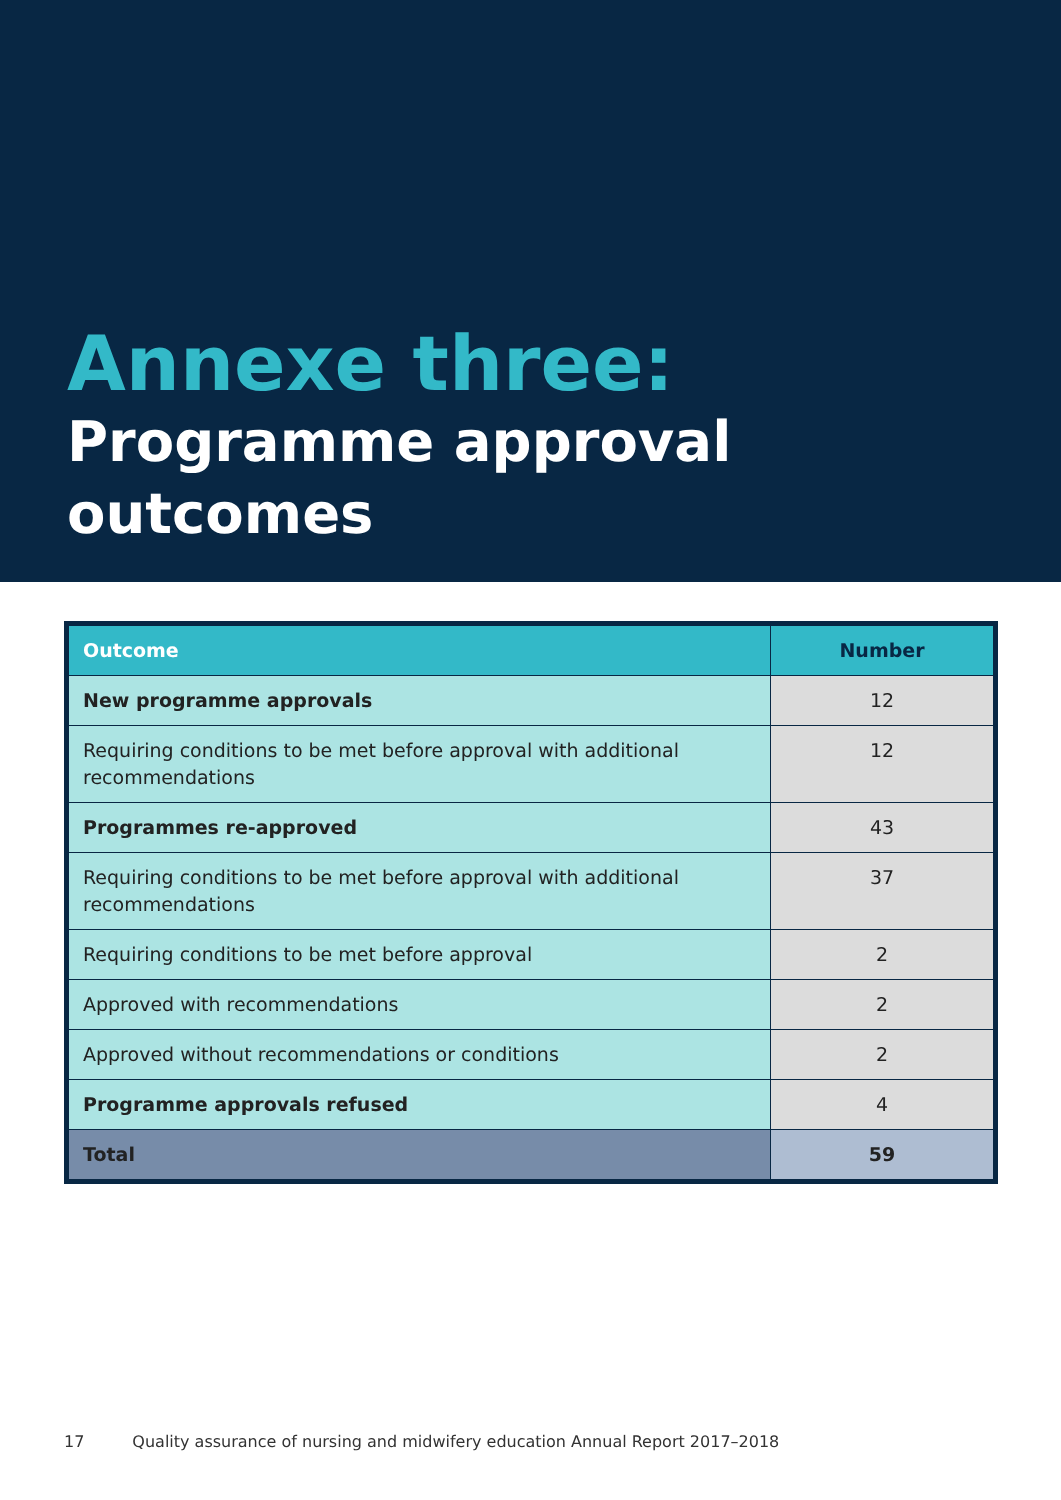Annexe three:
Programme approval
outcomes
| Outcome | Number |
| --- | --- |
| New programme approvals | 12 |
| Requiring conditions to be met before approval with additional recommendations | 12 |
| Programmes re-approved | 43 |
| Requiring conditions to be met before approval with additional recommendations | 37 |
| Requiring conditions to be met before approval | 2 |
| Approved with recommendations | 2 |
| Approved without recommendations or conditions | 2 |
| Programme approvals refused | 4 |
| Total | 59 |
17 Quality assurance of nursing and midwifery education Annual Report 2017–2018